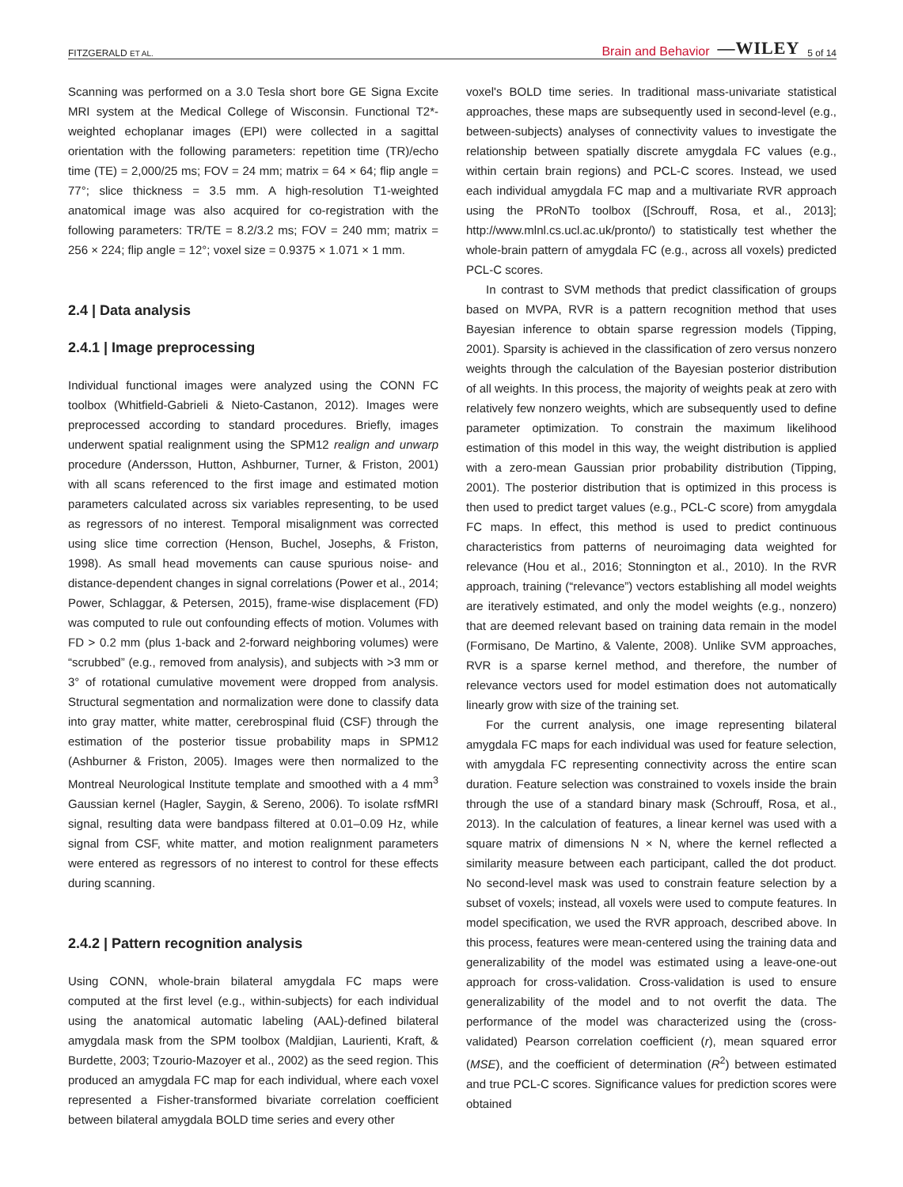FITZGERALD ET AL. Brain and Behavior —WILEY 5 of 14
Scanning was performed on a 3.0 Tesla short bore GE Signa Excite MRI system at the Medical College of Wisconsin. Functional T2*-weighted echoplanar images (EPI) were collected in a sagittal orientation with the following parameters: repetition time (TR)/echo time (TE) = 2,000/25 ms; FOV = 24 mm; matrix = 64 × 64; flip angle = 77°; slice thickness = 3.5 mm. A high-resolution T1-weighted anatomical image was also acquired for co-registration with the following parameters: TR/TE = 8.2/3.2 ms; FOV = 240 mm; matrix = 256 × 224; flip angle = 12°; voxel size = 0.9375 × 1.071 × 1 mm.
2.4 | Data analysis
2.4.1 | Image preprocessing
Individual functional images were analyzed using the CONN FC toolbox (Whitfield-Gabrieli & Nieto-Castanon, 2012). Images were preprocessed according to standard procedures. Briefly, images underwent spatial realignment using the SPM12 realign and unwarp procedure (Andersson, Hutton, Ashburner, Turner, & Friston, 2001) with all scans referenced to the first image and estimated motion parameters calculated across six variables representing, to be used as regressors of no interest. Temporal misalignment was corrected using slice time correction (Henson, Buchel, Josephs, & Friston, 1998). As small head movements can cause spurious noise- and distance-dependent changes in signal correlations (Power et al., 2014; Power, Schlaggar, & Petersen, 2015), frame-wise displacement (FD) was computed to rule out confounding effects of motion. Volumes with FD > 0.2 mm (plus 1-back and 2-forward neighboring volumes) were “scrubbed” (e.g., removed from analysis), and subjects with >3 mm or 3° of rotational cumulative movement were dropped from analysis. Structural segmentation and normalization were done to classify data into gray matter, white matter, cerebrospinal fluid (CSF) through the estimation of the posterior tissue probability maps in SPM12 (Ashburner & Friston, 2005). Images were then normalized to the Montreal Neurological Institute template and smoothed with a 4 mm<sup>3</sup> Gaussian kernel (Hagler, Saygin, & Sereno, 2006). To isolate rsfMRI signal, resulting data were bandpass filtered at 0.01–0.09 Hz, while signal from CSF, white matter, and motion realignment parameters were entered as regressors of no interest to control for these effects during scanning.
2.4.2 | Pattern recognition analysis
Using CONN, whole-brain bilateral amygdala FC maps were computed at the first level (e.g., within-subjects) for each individual using the anatomical automatic labeling (AAL)-defined bilateral amygdala mask from the SPM toolbox (Maldjian, Laurienti, Kraft, & Burdette, 2003; Tzourio-Mazoyer et al., 2002) as the seed region. This produced an amygdala FC map for each individual, where each voxel represented a Fisher-transformed bivariate correlation coefficient between bilateral amygdala BOLD time series and every other
voxel's BOLD time series. In traditional mass-univariate statistical approaches, these maps are subsequently used in second-level (e.g., between-subjects) analyses of connectivity values to investigate the relationship between spatially discrete amygdala FC values (e.g., within certain brain regions) and PCL-C scores. Instead, we used each individual amygdala FC map and a multivariate RVR approach using the PRoNTo toolbox ([Schrouff, Rosa, et al., 2013]; http://www.mlnl.cs.ucl.ac.uk/pronto/) to statistically test whether the whole-brain pattern of amygdala FC (e.g., across all voxels) predicted PCL-C scores.
In contrast to SVM methods that predict classification of groups based on MVPA, RVR is a pattern recognition method that uses Bayesian inference to obtain sparse regression models (Tipping, 2001). Sparsity is achieved in the classification of zero versus nonzero weights through the calculation of the Bayesian posterior distribution of all weights. In this process, the majority of weights peak at zero with relatively few nonzero weights, which are subsequently used to define parameter optimization. To constrain the maximum likelihood estimation of this model in this way, the weight distribution is applied with a zero-mean Gaussian prior probability distribution (Tipping, 2001). The posterior distribution that is optimized in this process is then used to predict target values (e.g., PCL-C score) from amygdala FC maps. In effect, this method is used to predict continuous characteristics from patterns of neuroimaging data weighted for relevance (Hou et al., 2016; Stonnington et al., 2010). In the RVR approach, training (“relevance”) vectors establishing all model weights are iteratively estimated, and only the model weights (e.g., nonzero) that are deemed relevant based on training data remain in the model (Formisano, De Martino, & Valente, 2008). Unlike SVM approaches, RVR is a sparse kernel method, and therefore, the number of relevance vectors used for model estimation does not automatically linearly grow with size of the training set.
For the current analysis, one image representing bilateral amygdala FC maps for each individual was used for feature selection, with amygdala FC representing connectivity across the entire scan duration. Feature selection was constrained to voxels inside the brain through the use of a standard binary mask (Schrouff, Rosa, et al., 2013). In the calculation of features, a linear kernel was used with a square matrix of dimensions N × N, where the kernel reflected a similarity measure between each participant, called the dot product. No second-level mask was used to constrain feature selection by a subset of voxels; instead, all voxels were used to compute features. In model specification, we used the RVR approach, described above. In this process, features were mean-centered using the training data and generalizability of the model was estimated using a leave-one-out approach for cross-validation. Cross-validation is used to ensure generalizability of the model and to not overfit the data. The performance of the model was characterized using the (cross-validated) Pearson correlation coefficient (r), mean squared error (MSE), and the coefficient of determination (R<sup>2</sup>) between estimated and true PCL-C scores. Significance values for prediction scores were obtained